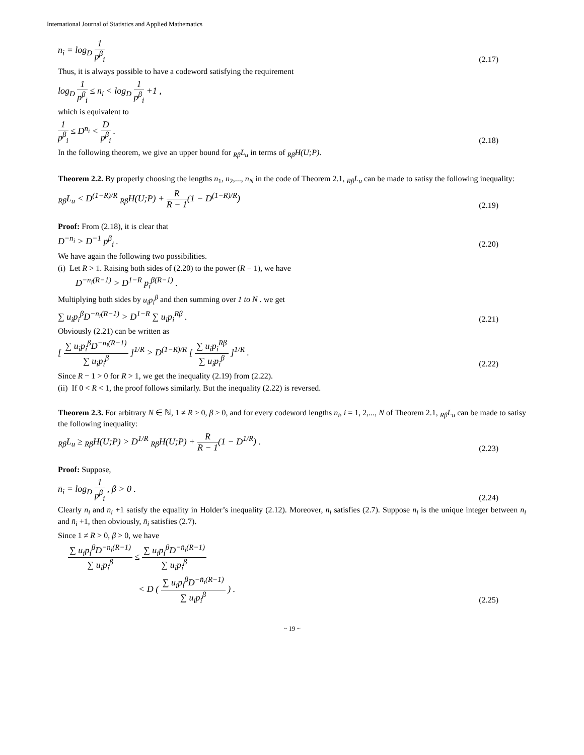International Journal of Statistics and Applied Mathematics
n<sub>i</sub> = log<sub>D</sub> 1 p<sup>β</sup><sub>i</sub> (2.17)
Thus, it is always possible to have a codeword satisfying the requirement
log<sub>D</sub> 1 p<sup>β</sup><sub>i</sub> ≤ n<sub>i</sub> < log<sub>D</sub> 1 p<sup>β</sup><sub>i</sub> +1 ,
which is equivalent to
1 p<sup>β</sup><sub>i</sub> ≤ D<sup>n<sub>i</sub></sup> < D p<sup>β</sup><sub>i</sub> . (2.18)
In the following theorem, we give an upper bound for <sub>Rβ</sub>L<sub>u</sub> in terms of <sub>Rβ</sub>H(U;P).
Theorem 2.2. By properly choosing the lengths n<sub>1</sub>, n<sub>2</sub>,..., n<sub>N</sub> in the code of Theorem 2.1, <sub>Rβ</sub>L<sub>u</sub> can be made to satisy the following inequality:
<sub>Rβ</sub>L<sub>u</sub> < D<sup>(1−R)/R</sup> <sub>Rβ</sub>H(U;P) + R R − 1(1 − D<sup>(1−R)/R</sup>) (2.19)
Proof: From (2.18), it is clear that
D<sup>−n<sub>i</sub></sup> > D<sup>−1</sup> p<sup>β</sup><sub>i</sub> . (2.20)
We have again the following two possibilities.
(i) Let R > 1. Raising both sides of (2.20) to the power (R − 1), we have
D<sup>−n<sub>i</sub>(R−1)</sup> > D<sup>1−R</sup> p<sub>i</sub><sup>β(R−1)</sup> .
Multiplying both sides by u<sub>i</sub>p<sub>i</sub><sup>β</sup> and then summing over 1 to N . we get
∑ u<sub>i</sub>p<sub>i</sub><sup>β</sup>D<sup>−n<sub>i</sub>(R−1)</sup> > D<sup>1−R</sup> ∑ u<sub>i</sub>p<sub>i</sub><sup>Rβ</sup> . (2.21)
Obviously (2.21) can be written as
[ ∑ u<sub>i</sub>p<sub>i</sub><sup>β</sup>D<sup>−n<sub>i</sub>(R−1)</sup> ∑ u<sub>i</sub>p<sub>i</sub><sup>β</sup> ]<sup>1/R</sup> > D<sup>(1−R)/R</sup> [ ∑ u<sub>i</sub>p<sub>i</sub><sup>Rβ</sup> ∑ u<sub>i</sub>p<sub>i</sub><sup>β</sup> ]<sup>1/R</sup> . (2.22)
Since R − 1 > 0 for R > 1, we get the inequality (2.19) from (2.22).
(ii) If 0 < R < 1, the proof follows similarly. But the inequality (2.22) is reversed.
Theorem 2.3. For arbitrary N ∈ ℕ, 1 ≠ R > 0, β > 0, and for every codeword lengths n<sub>i</sub>, i = 1, 2,..., N of Theorem 2.1, <sub>Rβ</sub>L<sub>u</sub> can be made to satisy the following inequality:
<sub>Rβ</sub>L<sub>u</sub> ≥ <sub>Rβ</sub>H(U;P) > D<sup>1/R</sup> <sub>Rβ</sub>H(U;P) + R R − 1(1 − D<sup>1/R</sup>) . (2.23)
Proof: Suppose,
n̄<sub>i</sub> = log<sub>D</sub> 1 p<sup>β</sup><sub>i</sub> , β > 0 . (2.24)
Clearly n̄<sub>i</sub> and n̄<sub>i</sub> +1 satisfy the equality in Holder’s inequality (2.12). Moreover, n̄<sub>i</sub> satisfies (2.7). Suppose n̄<sub>i</sub> is the unique integer between n̄<sub>i</sub> and n̄<sub>i</sub> +1, then obviously, n̄<sub>i</sub> satisfies (2.7).
Since 1 ≠ R > 0, β > 0, we have
∑ u<sub>i</sub>p<sub>i</sub><sup>β</sup>D<sup>−n<sub>i</sub>(R−1)</sup> ∑ u<sub>i</sub>p<sub>i</sub><sup>β</sup> ≤ ∑ u<sub>i</sub>p<sub>i</sub><sup>β</sup>D<sup>−n̄<sub>i</sub>(R−1)</sup> ∑ u<sub>i</sub>p<sub>i</sub><sup>β</sup>
< D ( ∑ u<sub>i</sub>p<sub>i</sub><sup>β</sup>D<sup>−n̄<sub>i</sub>(R−1)</sup> ∑ u<sub>i</sub>p<sub>i</sub><sup>β</sup> ) . (2.25)
~ 19 ~